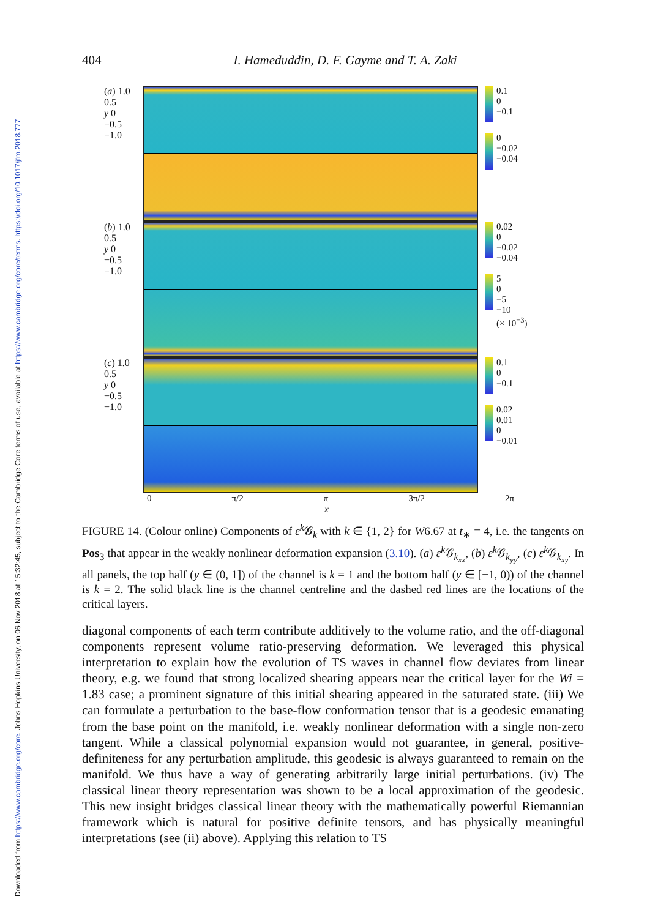Downloaded from https://www.cambridge.org/core. Johns Hopkins University, on 06 Nov 2018 at 15:32:45, subject to the Cambridge Core terms of use, available at https://www.cambridge.org/core/terms. https://doi.org/10.1017/jfm.2018.777
404
I. Hameduddin, D. F. Gayme and T. A. Zaki
(a) 1.0
0.5
y 0
−0.5
−1.0
0.1
0
−0.1
0
−0.02
−0.04
(b) 1.0
0.5
y 0
−0.5
−1.0
0.02
0
−0.02
−0.04
5
0
−5
−10
(× 10<sup>−3</sup>)
(c) 1.0
0.5
y 0
−0.5
−1.0
0.1
0
−0.1
0.02
0.01
0
−0.01
0 π/2 π 3π/2 2π
x
FIGURE 14. (Colour online) Components of ε<sup>k</sup> 𝓖<sub>k</sub> with k ∈ {1, 2} for W6.67 at t<sub>∗</sub> = 4, i.e. the tangents on Pos<sub>3</sub> that appear in the weakly nonlinear deformation expansion (3.10). (a) ε<sup>k</sup> 𝒢<sub>k<sub>xx</sub></sub>, (b) ε<sup>k</sup> 𝒢<sub>k<sub>yy</sub></sub>, (c) ε<sup>k</sup> 𝒢<sub>k<sub>xy</sub></sub>. In all panels, the top half (y ∈ (0, 1]) of the channel is k = 1 and the bottom half (y ∈ [−1, 0)) of the channel is k = 2. The solid black line is the channel centreline and the dashed red lines are the locations of the critical layers.
diagonal components of each term contribute additively to the volume ratio, and the off-diagonal components represent volume ratio-preserving deformation. We leveraged this physical interpretation to explain how the evolution of TS waves in channel flow deviates from linear theory, e.g. we found that strong localized shearing appears near the critical layer for the Wi = 1.83 case; a prominent signature of this initial shearing appeared in the saturated state. (iii) We can formulate a perturbation to the base-flow conformation tensor that is a geodesic emanating from the base point on the manifold, i.e. weakly nonlinear deformation with a single non-zero tangent. While a classical polynomial expansion would not guarantee, in general, positive-definiteness for any perturbation amplitude, this geodesic is always guaranteed to remain on the manifold. We thus have a way of generating arbitrarily large initial perturbations. (iv) The classical linear theory representation was shown to be a local approximation of the geodesic. This new insight bridges classical linear theory with the mathematically powerful Riemannian framework which is natural for positive definite tensors, and has physically meaningful interpretations (see (ii) above). Applying this relation to TS